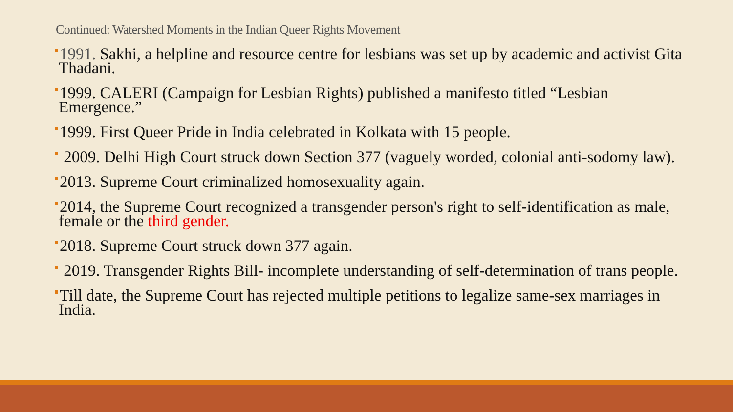Continued: Watershed Moments in the Indian Queer Rights Movement
1991. Sakhi, a helpline and resource centre for lesbians was set up by academic and activist Gita Thadani.
1999. CALERI (Campaign for Lesbian Rights) published a manifesto titled “Lesbian Emergence.”
1999. First Queer Pride in India celebrated in Kolkata with 15 people.
2009. Delhi High Court struck down Section 377 (vaguely worded, colonial anti-sodomy law).
2013. Supreme Court criminalized homosexuality again.
2014, the Supreme Court recognized a transgender person's right to self-identification as male, female or the third gender.
2018. Supreme Court struck down 377 again.
2019. Transgender Rights Bill- incomplete understanding of self-determination of trans people.
Till date, the Supreme Court has rejected multiple petitions to legalize same-sex marriages in India.